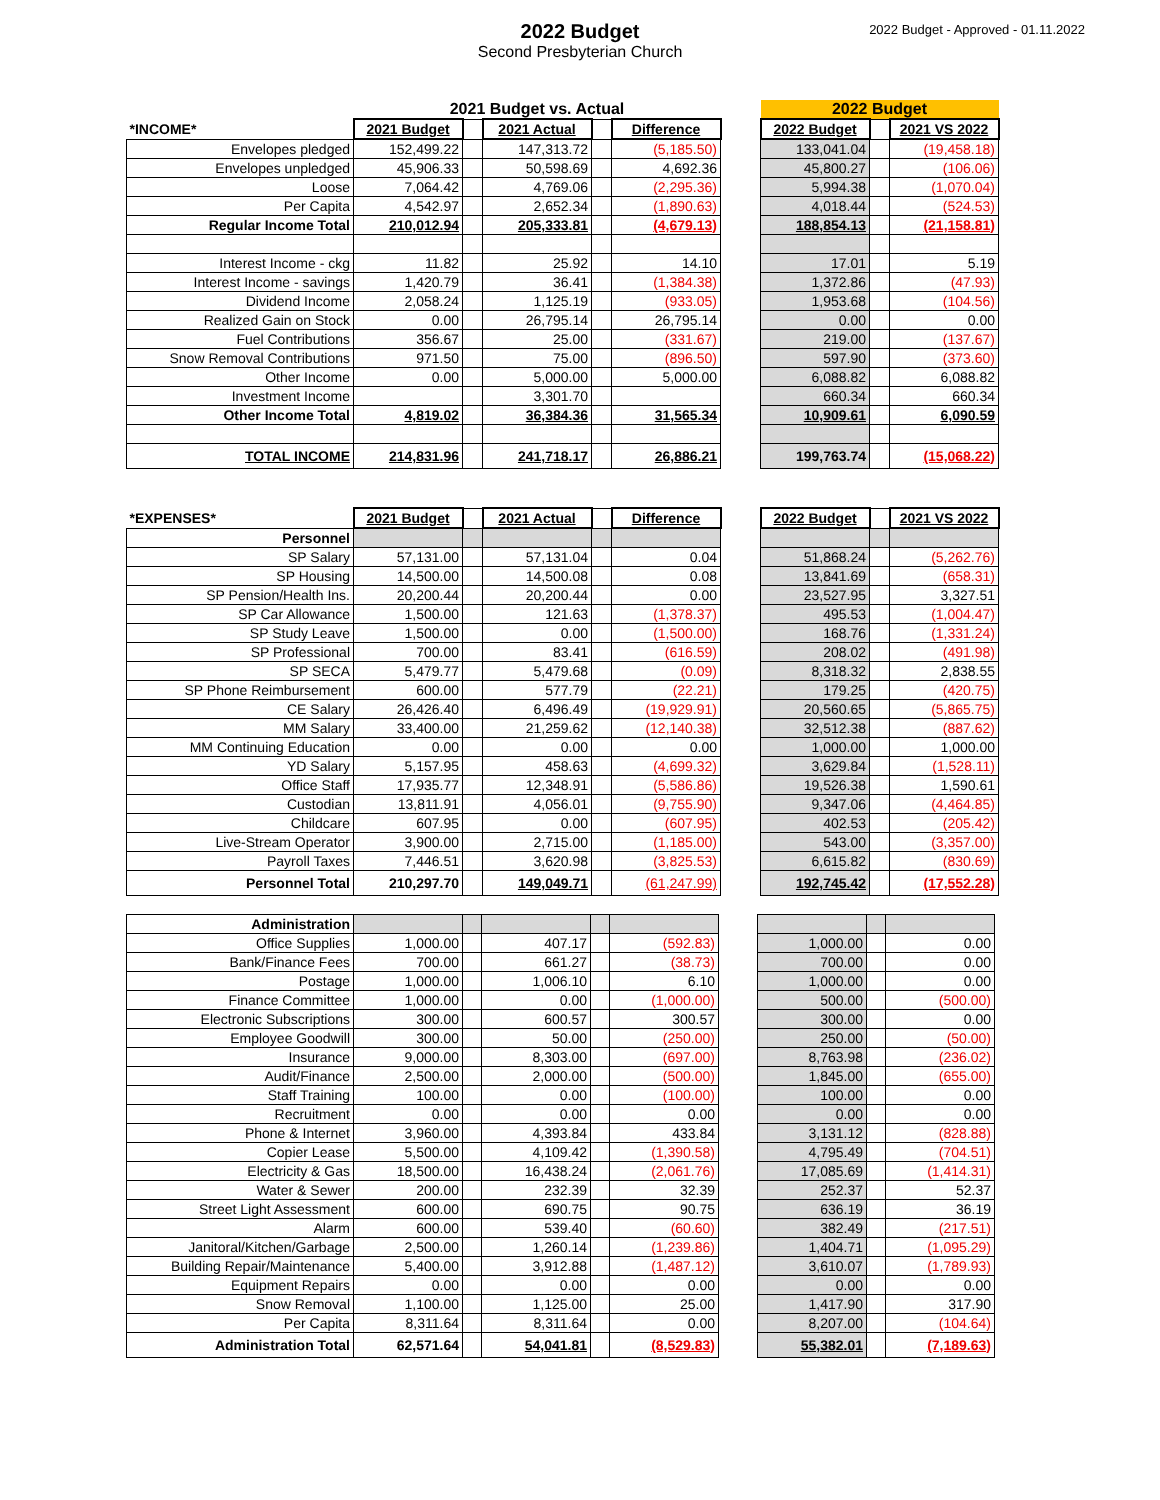2022 Budget
Second Presbyterian Church
2022 Budget - Approved - 01.11.2022
| | 2021 Budget vs. Actual | | | | | | 2022 Budget | | |
| *INCOME* | 2021 Budget | | 2021 Actual | | Difference | | 2022 Budget | | 2021 VS 2022 |
| Envelopes pledged | 152,499.22 | | 147,313.72 | | (5,185.50) | | 133,041.04 | | (19,458.18) |
| Envelopes unpledged | 45,906.33 | | 50,598.69 | | 4,692.36 | | 45,800.27 | | (106.06) |
| Loose | 7,064.42 | | 4,769.06 | | (2,295.36) | | 5,994.38 | | (1,070.04) |
| Per Capita | 4,542.97 | | 2,652.34 | | (1,890.63) | | 4,018.44 | | (524.53) |
| Regular Income Total | 210,012.94 | | 205,333.81 | | (4,679.13) | | 188,854.13 | | (21,158.81) |
| Interest Income - ckg | 11.82 | | 25.92 | | 14.10 | | 17.01 | | 5.19 |
| Interest Income - savings | 1,420.79 | | 36.41 | | (1,384.38) | | 1,372.86 | | (47.93) |
| Dividend Income | 2,058.24 | | 1,125.19 | | (933.05) | | 1,953.68 | | (104.56) |
| Realized Gain on Stock | 0.00 | | 26,795.14 | | 26,795.14 | | 0.00 | | 0.00 |
| Fuel Contributions | 356.67 | | 25.00 | | (331.67) | | 219.00 | | (137.67) |
| Snow Removal Contributions | 971.50 | | 75.00 | | (896.50) | | 597.90 | | (373.60) |
| Other Income | 0.00 | | 5,000.00 | | 5,000.00 | | 6,088.82 | | 6,088.82 |
| Investment Income | | | 3,301.70 | | | | 660.34 | | 660.34 |
| Other Income Total | 4,819.02 | | 36,384.36 | | 31,565.34 | | 10,909.61 | | 6,090.59 |
| TOTAL INCOME | 214,831.96 | | 241,718.17 | | 26,886.21 | | 199,763.74 | | (15,068.22) |
| *EXPENSES* | 2021 Budget | | 2021 Actual | | Difference | | 2022 Budget | | 2021 VS 2022 |
| Personnel | | | | | | | | | |
| SP Salary | 57,131.00 | | 57,131.04 | | 0.04 | | 51,868.24 | | (5,262.76) |
| SP Housing | 14,500.00 | | 14,500.08 | | 0.08 | | 13,841.69 | | (658.31) |
| SP Pension/Health Ins. | 20,200.44 | | 20,200.44 | | 0.00 | | 23,527.95 | | 3,327.51 |
| SP Car Allowance | 1,500.00 | | 121.63 | | (1,378.37) | | 495.53 | | (1,004.47) |
| SP Study Leave | 1,500.00 | | 0.00 | | (1,500.00) | | 168.76 | | (1,331.24) |
| SP Professional | 700.00 | | 83.41 | | (616.59) | | 208.02 | | (491.98) |
| SP SECA | 5,479.77 | | 5,479.68 | | (0.09) | | 8,318.32 | | 2,838.55 |
| SP Phone Reimbursement | 600.00 | | 577.79 | | (22.21) | | 179.25 | | (420.75) |
| CE Salary | 26,426.40 | | 6,496.49 | | (19,929.91) | | 20,560.65 | | (5,865.75) |
| MM Salary | 33,400.00 | | 21,259.62 | | (12,140.38) | | 32,512.38 | | (887.62) |
| MM Continuing Education | 0.00 | | 0.00 | | 0.00 | | 1,000.00 | | 1,000.00 |
| YD Salary | 5,157.95 | | 458.63 | | (4,699.32) | | 3,629.84 | | (1,528.11) |
| Office Staff | 17,935.77 | | 12,348.91 | | (5,586.86) | | 19,526.38 | | 1,590.61 |
| Custodian | 13,811.91 | | 4,056.01 | | (9,755.90) | | 9,347.06 | | (4,464.85) |
| Childcare | 607.95 | | 0.00 | | (607.95) | | 402.53 | | (205.42) |
| Live-Stream Operator | 3,900.00 | | 2,715.00 | | (1,185.00) | | 543.00 | | (3,357.00) |
| Payroll Taxes | 7,446.51 | | 3,620.98 | | (3,825.53) | | 6,615.82 | | (830.69) |
| Personnel Total | 210,297.70 | | 149,049.71 | | (61,247.99) | | 192,745.42 | | (17,552.28) |
| Administration | | | | | | | | | |
| Office Supplies | 1,000.00 | | 407.17 | | (592.83) | | 1,000.00 | | 0.00 |
| Bank/Finance Fees | 700.00 | | 661.27 | | (38.73) | | 700.00 | | 0.00 |
| Postage | 1,000.00 | | 1,006.10 | | 6.10 | | 1,000.00 | | 0.00 |
| Finance Committee | 1,000.00 | | 0.00 | | (1,000.00) | | 500.00 | | (500.00) |
| Electronic Subscriptions | 300.00 | | 600.57 | | 300.57 | | 300.00 | | 0.00 |
| Employee Goodwill | 300.00 | | 50.00 | | (250.00) | | 250.00 | | (50.00) |
| Insurance | 9,000.00 | | 8,303.00 | | (697.00) | | 8,763.98 | | (236.02) |
| Audit/Finance | 2,500.00 | | 2,000.00 | | (500.00) | | 1,845.00 | | (655.00) |
| Staff Training | 100.00 | | 0.00 | | (100.00) | | 100.00 | | 0.00 |
| Recruitment | 0.00 | | 0.00 | | 0.00 | | 0.00 | | 0.00 |
| Phone & Internet | 3,960.00 | | 4,393.84 | | 433.84 | | 3,131.12 | | (828.88) |
| Copier Lease | 5,500.00 | | 4,109.42 | | (1,390.58) | | 4,795.49 | | (704.51) |
| Electricity & Gas | 18,500.00 | | 16,438.24 | | (2,061.76) | | 17,085.69 | | (1,414.31) |
| Water & Sewer | 200.00 | | 232.39 | | 32.39 | | 252.37 | | 52.37 |
| Street Light Assessment | 600.00 | | 690.75 | | 90.75 | | 636.19 | | 36.19 |
| Alarm | 600.00 | | 539.40 | | (60.60) | | 382.49 | | (217.51) |
| Janitoral/Kitchen/Garbage | 2,500.00 | | 1,260.14 | | (1,239.86) | | 1,404.71 | | (1,095.29) |
| Building Repair/Maintenance | 5,400.00 | | 3,912.88 | | (1,487.12) | | 3,610.07 | | (1,789.93) |
| Equipment Repairs | 0.00 | | 0.00 | | 0.00 | | 0.00 | | 0.00 |
| Snow Removal | 1,100.00 | | 1,125.00 | | 25.00 | | 1,417.90 | | 317.90 |
| Per Capita | 8,311.64 | | 8,311.64 | | 0.00 | | 8,207.00 | | (104.64) |
| Administration Total | 62,571.64 | | 54,041.81 | | (8,529.83) | | 55,382.01 | | (7,189.63) |